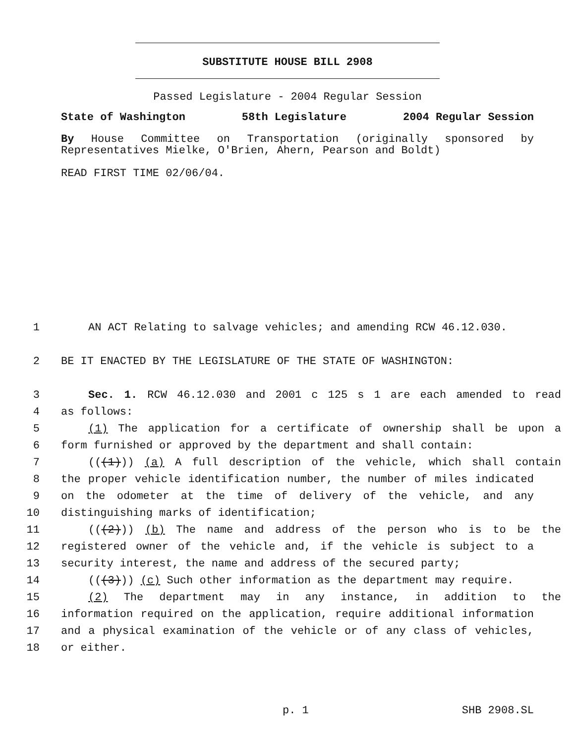SUBSTITUTE HOUSE BILL 2908
Passed Legislature - 2004 Regular Session
State of Washington 58th Legislature 2004 Regular Session
By House Committee on Transportation (originally sponsored by Representatives Mielke, O'Brien, Ahern, Pearson and Boldt)
READ FIRST TIME 02/06/04.
1 AN ACT Relating to salvage vehicles; and amending RCW 46.12.030.
2 BE IT ENACTED BY THE LEGISLATURE OF THE STATE OF WASHINGTON:
3 Sec. 1. RCW 46.12.030 and 2001 c 125 s 1 are each amended to read
4 as follows:
5 (1) The application for a certificate of ownership shall be upon a
6 form furnished or approved by the department and shall contain:
7 (((1))) (a) A full description of the vehicle, which shall contain
8 the proper vehicle identification number, the number of miles indicated
9 on the odometer at the time of delivery of the vehicle, and any
10 distinguishing marks of identification;
11 (((2))) (b) The name and address of the person who is to be the
12 registered owner of the vehicle and, if the vehicle is subject to a
13 security interest, the name and address of the secured party;
14 (((3))) (c) Such other information as the department may require.
15 (2) The department may in any instance, in addition to the
16 information required on the application, require additional information
17 and a physical examination of the vehicle or of any class of vehicles,
18 or either.
p. 1 SHB 2908.SL